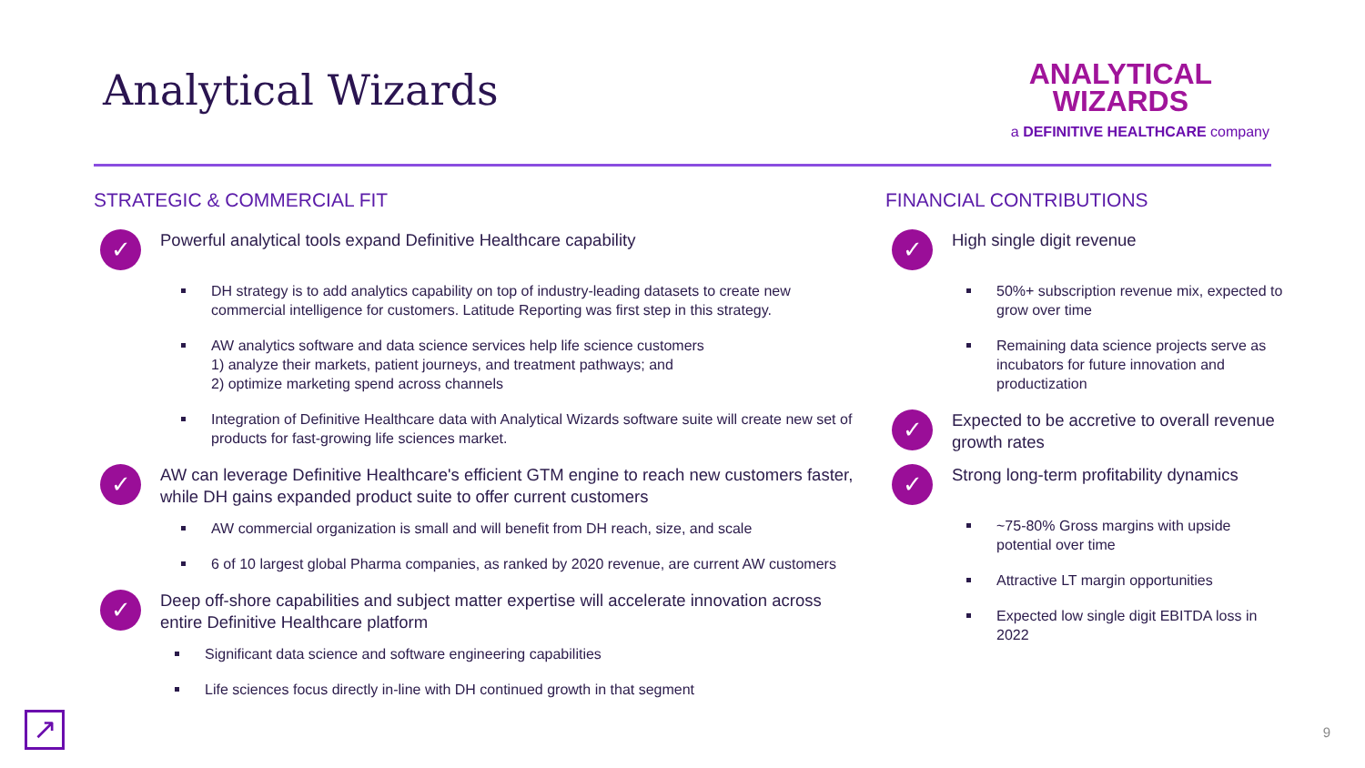Analytical Wizards
ANALYTICAL
WIZARDS
a DEFINITIVE HEALTHCARE company
STRATEGIC & COMMERCIAL FIT
✓ Powerful analytical tools expand Definitive Healthcare capability
DH strategy is to add analytics capability on top of industry-leading datasets to create new commercial intelligence for customers. Latitude Reporting was first step in this strategy.
AW analytics software and data science services help life science customers
1) analyze their markets, patient journeys, and treatment pathways; and
2) optimize marketing spend across channels
Integration of Definitive Healthcare data with Analytical Wizards software suite will create new set of products for fast-growing life sciences market.
✓ AW can leverage Definitive Healthcare's efficient GTM engine to reach new customers faster, while DH gains expanded product suite to offer current customers
AW commercial organization is small and will benefit from DH reach, size, and scale
6 of 10 largest global Pharma companies, as ranked by 2020 revenue, are current AW customers
✓ Deep off-shore capabilities and subject matter expertise will accelerate innovation across entire Definitive Healthcare platform
Significant data science and software engineering capabilities
Life sciences focus directly in-line with DH continued growth in that segment
FINANCIAL CONTRIBUTIONS
✓ High single digit revenue
50%+ subscription revenue mix, expected to grow over time
Remaining data science projects serve as incubators for future innovation and productization
✓ Expected to be accretive to overall revenue growth rates
✓ Strong long-term profitability dynamics
~75-80% Gross margins with upside potential over time
Attractive LT margin opportunities
Expected low single digit EBITDA loss in 2022
↗ 9